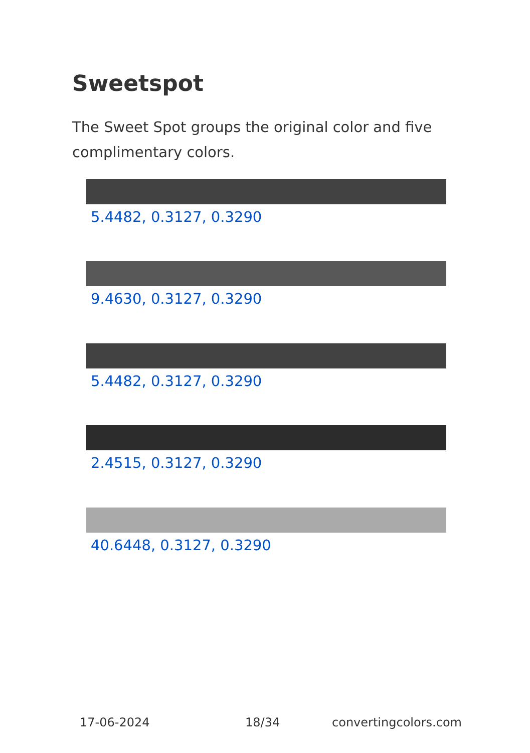Sweetspot
The Sweet Spot groups the original color and five complimentary colors.
5.4482, 0.3127, 0.3290
9.4630, 0.3127, 0.3290
5.4482, 0.3127, 0.3290
2.4515, 0.3127, 0.3290
40.6448, 0.3127, 0.3290
17-06-2024 18/34 convertingcolors.com